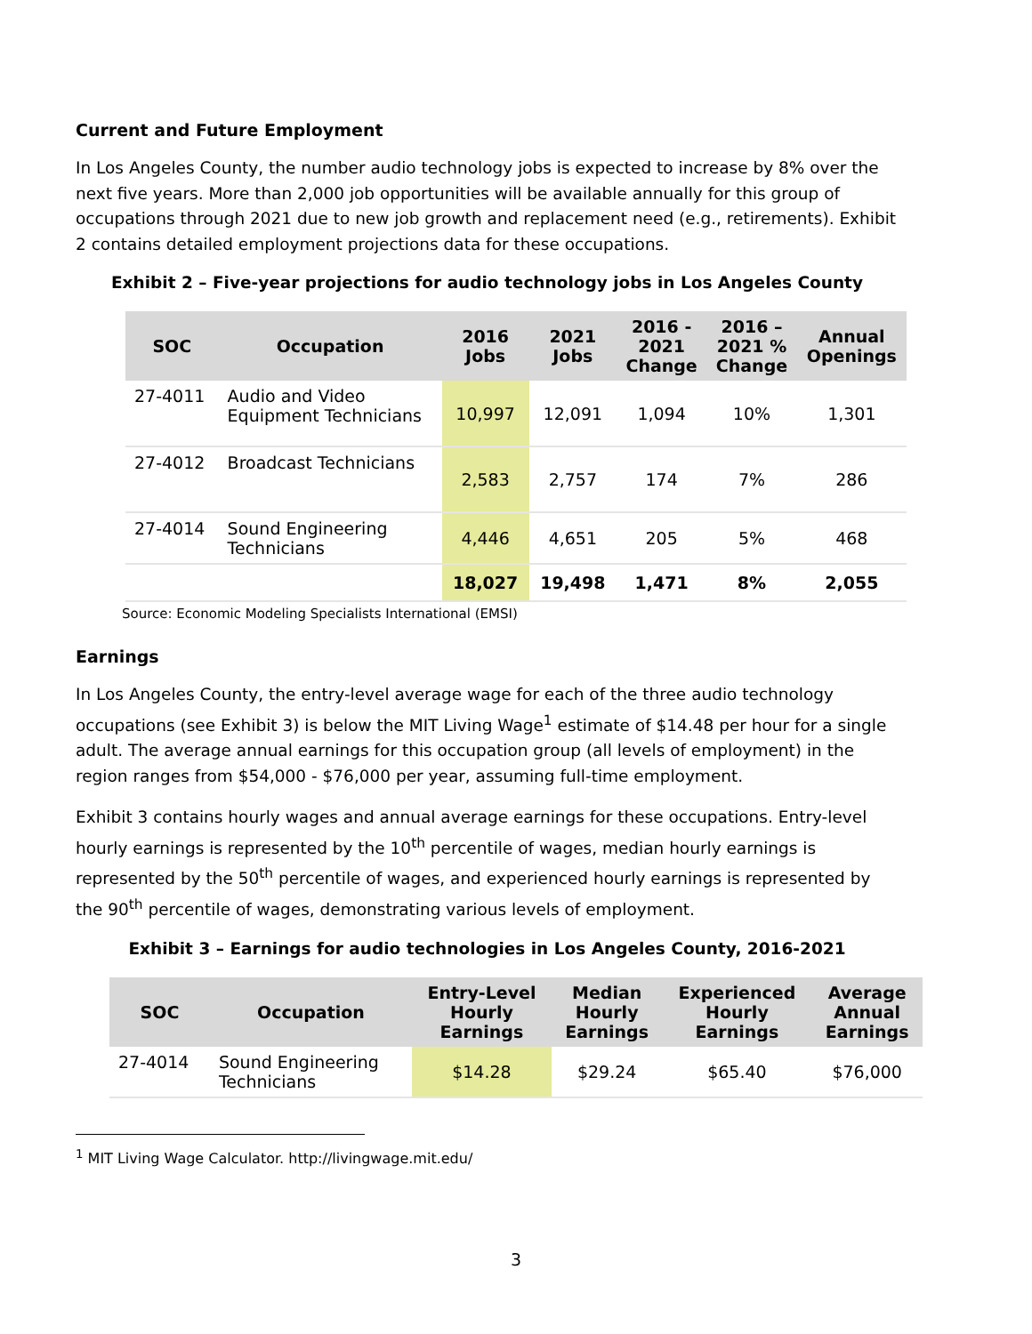Current and Future Employment
In Los Angeles County, the number audio technology jobs is expected to increase by 8% over the next five years. More than 2,000 job opportunities will be available annually for this group of occupations through 2021 due to new job growth and replacement need (e.g., retirements). Exhibit 2 contains detailed employment projections data for these occupations.
Exhibit 2 – Five-year projections for audio technology jobs in Los Angeles County
| SOC | Occupation | 2016 Jobs | 2021 Jobs | 2016 - 2021 Change | 2016 – 2021 % Change | Annual Openings |
| --- | --- | --- | --- | --- | --- | --- |
| 27-4011 | Audio and Video Equipment Technicians | 10,997 | 12,091 | 1,094 | 10% | 1,301 |
| 27-4012 | Broadcast Technicians | 2,583 | 2,757 | 174 | 7% | 286 |
| 27-4014 | Sound Engineering Technicians | 4,446 | 4,651 | 205 | 5% | 468 |
| | | 18,027 | 19,498 | 1,471 | 8% | 2,055 |
Source: Economic Modeling Specialists International (EMSI)
Earnings
In Los Angeles County, the entry-level average wage for each of the three audio technology occupations (see Exhibit 3) is below the MIT Living Wage<sup>1</sup> estimate of $14.48 per hour for a single adult. The average annual earnings for this occupation group (all levels of employment) in the region ranges from $54,000 - $76,000 per year, assuming full-time employment.
Exhibit 3 contains hourly wages and annual average earnings for these occupations. Entry-level hourly earnings is represented by the 10<sup>th</sup> percentile of wages, median hourly earnings is represented by the 50<sup>th</sup> percentile of wages, and experienced hourly earnings is represented by the 90<sup>th</sup> percentile of wages, demonstrating various levels of employment.
Exhibit 3 – Earnings for audio technologies in Los Angeles County, 2016-2021
| SOC | Occupation | Entry-Level Hourly Earnings | Median Hourly Earnings | Experienced Hourly Earnings | Average Annual Earnings |
| --- | --- | --- | --- | --- | --- |
| 27-4014 | Sound Engineering Technicians | $14.28 | $29.24 | $65.40 | $76,000 |
<sup>1</sup> MIT Living Wage Calculator. http://livingwage.mit.edu/
3